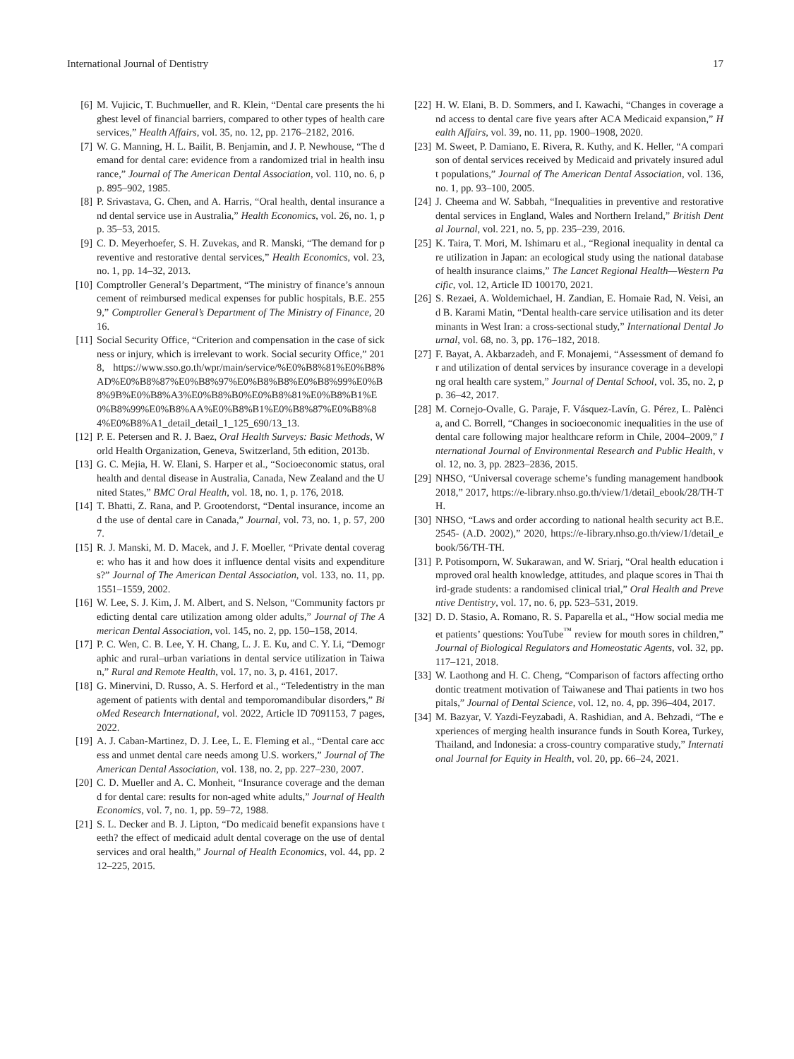International Journal of Dentistry 17
[6] M. Vujicic, T. Buchmueller, and R. Klein, “Dental care presents the highest level of financial barriers, compared to other types of health care services,” Health Affairs, vol. 35, no. 12, pp. 2176–2182, 2016.
[7] W. G. Manning, H. L. Bailit, B. Benjamin, and J. P. Newhouse, “The demand for dental care: evidence from a randomized trial in health insurance,” Journal of The American Dental Association, vol. 110, no. 6, pp. 895–902, 1985.
[8] P. Srivastava, G. Chen, and A. Harris, “Oral health, dental insurance and dental service use in Australia,” Health Economics, vol. 26, no. 1, pp. 35–53, 2015.
[9] C. D. Meyerhoefer, S. H. Zuvekas, and R. Manski, “The demand for preventive and restorative dental services,” Health Economics, vol. 23, no. 1, pp. 14–32, 2013.
[10] Comptroller General’s Department, “The ministry of finance’s announcement of reimbursed medical expenses for public hospitals, B.E. 2559,” Comptroller General’s Department of The Ministry of Finance, 2016.
[11] Social Security Office, “Criterion and compensation in the case of sickness or injury, which is irrelevant to work. Social security Office,” 2018, https://www.sso.go.th/wpr/main/service/%E0%B8%81%E0%B8%AD%E0%B8%87%E0%B8%97%E0%B8%B8%E0%B8%99%E0%B8%9B%E0%B8%A3%E0%B8%B0%E0%B8%81%E0%B8%B1%E0%B8%99%E0%B8%AA%E0%B8%B1%E0%B8%87%E0%B8%84%E0%B8%A1_detail_detail_1_125_690/13_13.
[12] P. E. Petersen and R. J. Baez, Oral Health Surveys: Basic Methods, World Health Organization, Geneva, Switzerland, 5th edition, 2013b.
[13] G. C. Mejia, H. W. Elani, S. Harper et al., “Socioeconomic status, oral health and dental disease in Australia, Canada, New Zealand and the United States,” BMC Oral Health, vol. 18, no. 1, p. 176, 2018.
[14] T. Bhatti, Z. Rana, and P. Grootendorst, “Dental insurance, income and the use of dental care in Canada,” Journal, vol. 73, no. 1, p. 57, 2007.
[15] R. J. Manski, M. D. Macek, and J. F. Moeller, “Private dental coverage: who has it and how does it influence dental visits and expenditures?” Journal of The American Dental Association, vol. 133, no. 11, pp. 1551–1559, 2002.
[16] W. Lee, S. J. Kim, J. M. Albert, and S. Nelson, “Community factors predicting dental care utilization among older adults,” Journal of The American Dental Association, vol. 145, no. 2, pp. 150–158, 2014.
[17] P. C. Wen, C. B. Lee, Y. H. Chang, L. J. E. Ku, and C. Y. Li, “Demographic and rural–urban variations in dental service utilization in Taiwan,” Rural and Remote Health, vol. 17, no. 3, p. 4161, 2017.
[18] G. Minervini, D. Russo, A. S. Herford et al., “Teledentistry in the management of patients with dental and temporomandibular disorders,” BioMed Research International, vol. 2022, Article ID 7091153, 7 pages, 2022.
[19] A. J. Caban-Martinez, D. J. Lee, L. E. Fleming et al., “Dental care access and unmet dental care needs among U.S. workers,” Journal of The American Dental Association, vol. 138, no. 2, pp. 227–230, 2007.
[20] C. D. Mueller and A. C. Monheit, “Insurance coverage and the demand for dental care: results for non-aged white adults,” Journal of Health Economics, vol. 7, no. 1, pp. 59–72, 1988.
[21] S. L. Decker and B. J. Lipton, “Do medicaid benefit expansions have teeth? the effect of medicaid adult dental coverage on the use of dental services and oral health,” Journal of Health Economics, vol. 44, pp. 212–225, 2015.
[22] H. W. Elani, B. D. Sommers, and I. Kawachi, “Changes in coverage and access to dental care five years after ACA Medicaid expansion,” Health Affairs, vol. 39, no. 11, pp. 1900–1908, 2020.
[23] M. Sweet, P. Damiano, E. Rivera, R. Kuthy, and K. Heller, “A comparison of dental services received by Medicaid and privately insured adult populations,” Journal of The American Dental Association, vol. 136, no. 1, pp. 93–100, 2005.
[24] J. Cheema and W. Sabbah, “Inequalities in preventive and restorative dental services in England, Wales and Northern Ireland,” British Dental Journal, vol. 221, no. 5, pp. 235–239, 2016.
[25] K. Taira, T. Mori, M. Ishimaru et al., “Regional inequality in dental care utilization in Japan: an ecological study using the national database of health insurance claims,” The Lancet Regional Health—Western Pacific, vol. 12, Article ID 100170, 2021.
[26] S. Rezaei, A. Woldemichael, H. Zandian, E. Homaie Rad, N. Veisi, and B. Karami Matin, “Dental health-care service utilisation and its determinants in West Iran: a cross-sectional study,” International Dental Journal, vol. 68, no. 3, pp. 176–182, 2018.
[27] F. Bayat, A. Akbarzadeh, and F. Monajemi, “Assessment of demand for and utilization of dental services by insurance coverage in a developing oral health care system,” Journal of Dental School, vol. 35, no. 2, pp. 36–42, 2017.
[28] M. Cornejo-Ovalle, G. Paraje, F. Vásquez-Lavín, G. Pérez, L. Palència, and C. Borrell, “Changes in socioeconomic inequalities in the use of dental care following major healthcare reform in Chile, 2004–2009,” International Journal of Environmental Research and Public Health, vol. 12, no. 3, pp. 2823–2836, 2015.
[29] NHSO, “Universal coverage scheme’s funding management handbook 2018,” 2017, https://e-library.nhso.go.th/view/1/detail_ebook/28/TH-TH.
[30] NHSO, “Laws and order according to national health security act B.E. 2545- (A.D. 2002),” 2020, https://e-library.nhso.go.th/view/1/detail_ebook/56/TH-TH.
[31] P. Potisomporn, W. Sukarawan, and W. Sriarj, “Oral health education improved oral health knowledge, attitudes, and plaque scores in Thai third-grade students: a randomised clinical trial,” Oral Health and Preventive Dentistry, vol. 17, no. 6, pp. 523–531, 2019.
[32] D. D. Stasio, A. Romano, R. S. Paparella et al., “How social media meet patients’ questions: YouTube<sup>™</sup> review for mouth sores in children,” Journal of Biological Regulators and Homeostatic Agents, vol. 32, pp. 117–121, 2018.
[33] W. Laothong and H. C. Cheng, “Comparison of factors affecting orthodontic treatment motivation of Taiwanese and Thai patients in two hospitals,” Journal of Dental Science, vol. 12, no. 4, pp. 396–404, 2017.
[34] M. Bazyar, V. Yazdi-Feyzabadi, A. Rashidian, and A. Behzadi, “The experiences of merging health insurance funds in South Korea, Turkey, Thailand, and Indonesia: a cross-country comparative study,” International Journal for Equity in Health, vol. 20, pp. 66–24, 2021.